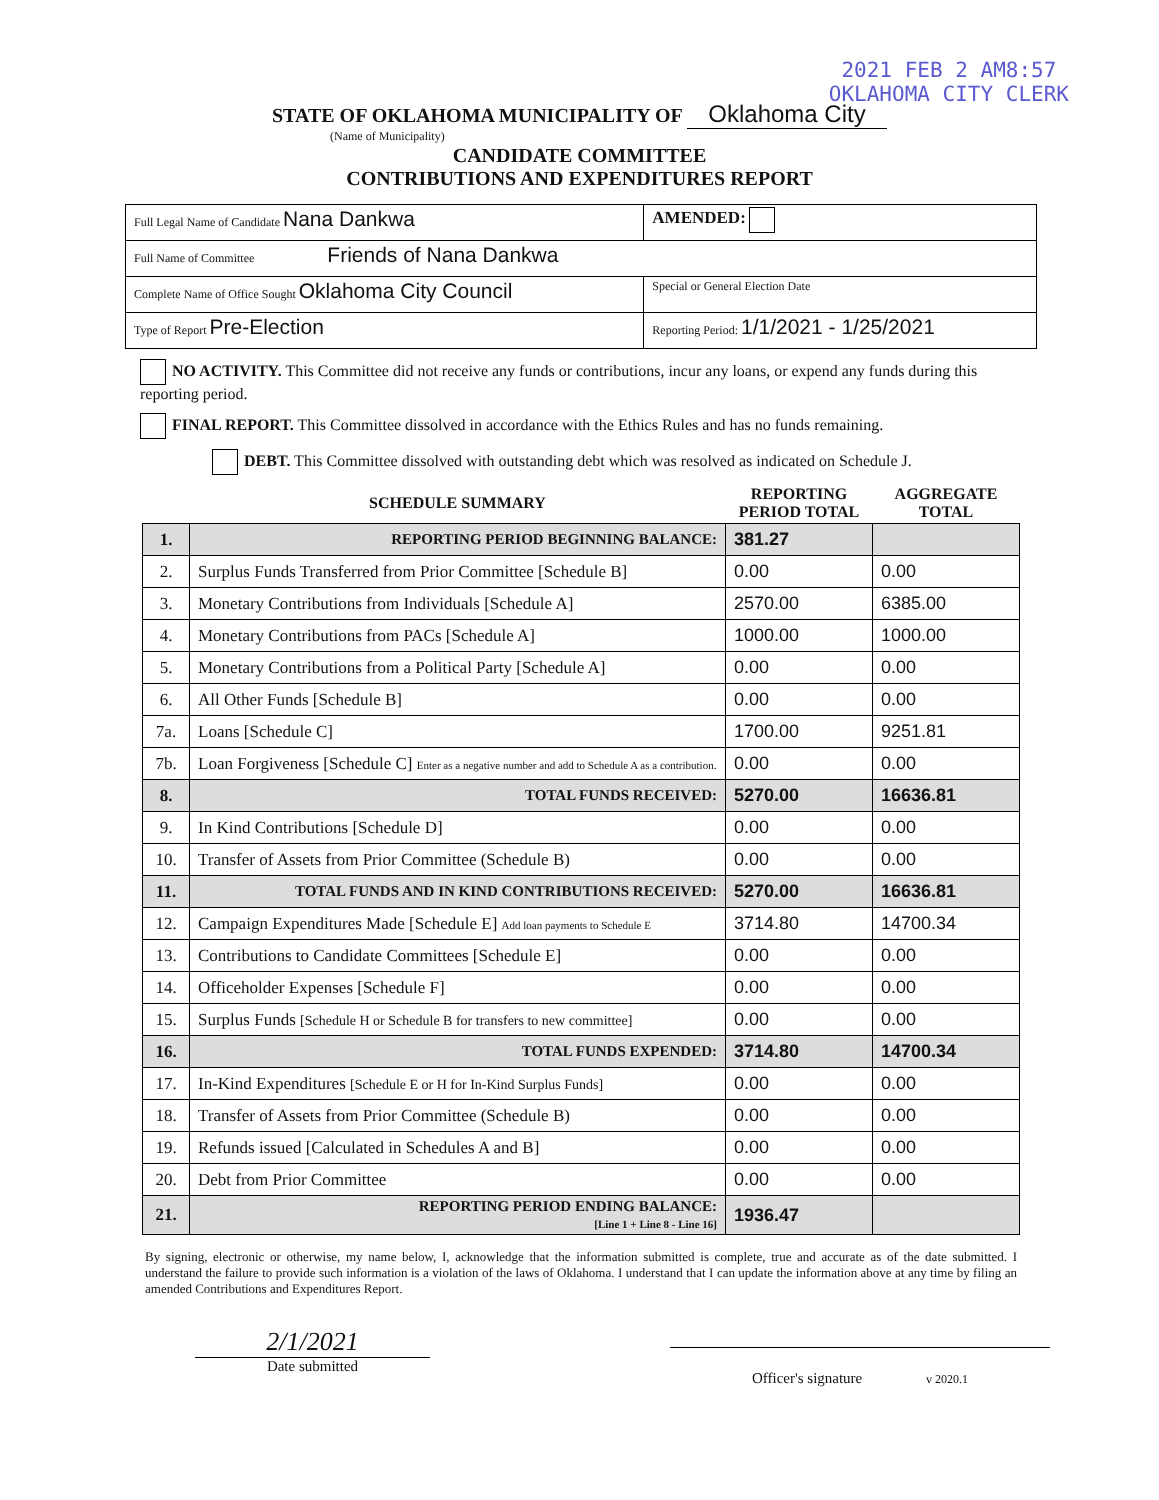2021 FEB 2 AM8:57
OKLAHOMA CITY CLERK
STATE OF OKLAHOMA MUNICIPALITY OF Oklahoma City
(Name of Municipality)
CANDIDATE COMMITTEE
CONTRIBUTIONS AND EXPENDITURES REPORT
| Full Legal Name of Candidate Nana Dankwa | | AMENDED: |
| Full Name of Committee Friends of Nana Dankwa | | |
| Complete Name of Office Sought Oklahoma City Council | | Special or General Election Date |
| Type of Report Pre-Election | Reporting Period: 1/1/2021 - 1/25/2021 | |
NO ACTIVITY. This Committee did not receive any funds or contributions, incur any loans, or expend any funds during this reporting period.
FINAL REPORT. This Committee dissolved in accordance with the Ethics Rules and has no funds remaining.
DEBT. This Committee dissolved with outstanding debt which was resolved as indicated on Schedule J.
| | SCHEDULE SUMMARY | REPORTING PERIOD TOTAL | AGGREGATE TOTAL |
| --- | --- | --- | --- |
| 1. | REPORTING PERIOD BEGINNING BALANCE: | 381.27 | |
| 2. | Surplus Funds Transferred from Prior Committee [Schedule B] | 0.00 | 0.00 |
| 3. | Monetary Contributions from Individuals [Schedule A] | 2570.00 | 6385.00 |
| 4. | Monetary Contributions from PACs [Schedule A] | 1000.00 | 1000.00 |
| 5. | Monetary Contributions from a Political Party [Schedule A] | 0.00 | 0.00 |
| 6. | All Other Funds [Schedule B] | 0.00 | 0.00 |
| 7a. | Loans [Schedule C] | 1700.00 | 9251.81 |
| 7b. | Loan Forgiveness [Schedule C] Enter as a negative number and add to Schedule A as a contribution. | 0.00 | 0.00 |
| 8. | TOTAL FUNDS RECEIVED: | 5270.00 | 16636.81 |
| 9. | In Kind Contributions [Schedule D] | 0.00 | 0.00 |
| 10. | Transfer of Assets from Prior Committee (Schedule B) | 0.00 | 0.00 |
| 11. | TOTAL FUNDS AND IN KIND CONTRIBUTIONS RECEIVED: | 5270.00 | 16636.81 |
| 12. | Campaign Expenditures Made [Schedule E] Add loan payments to Schedule E | 3714.80 | 14700.34 |
| 13. | Contributions to Candidate Committees [Schedule E] | 0.00 | 0.00 |
| 14. | Officeholder Expenses [Schedule F] | 0.00 | 0.00 |
| 15. | Surplus Funds [Schedule H or Schedule B for transfers to new committee] | 0.00 | 0.00 |
| 16. | TOTAL FUNDS EXPENDED: | 3714.80 | 14700.34 |
| 17. | In-Kind Expenditures [Schedule E or H for In-Kind Surplus Funds] | 0.00 | 0.00 |
| 18. | Transfer of Assets from Prior Committee (Schedule B) | 0.00 | 0.00 |
| 19. | Refunds issued [Calculated in Schedules A and B] | 0.00 | 0.00 |
| 20. | Debt from Prior Committee | 0.00 | 0.00 |
| 21. | REPORTING PERIOD ENDING BALANCE: [Line 1 + Line 8 - Line 16] | 1936.47 | |
By signing, electronic or otherwise, my name below, I, acknowledge that the information submitted is complete, true and accurate as of the date submitted. I understand the failure to provide such information is a violation of the laws of Oklahoma. I understand that I can update the information above at any time by filing an amended Contributions and Expenditures Report.
2/1/2021
Date submitted
Officer's signature v 2020.1